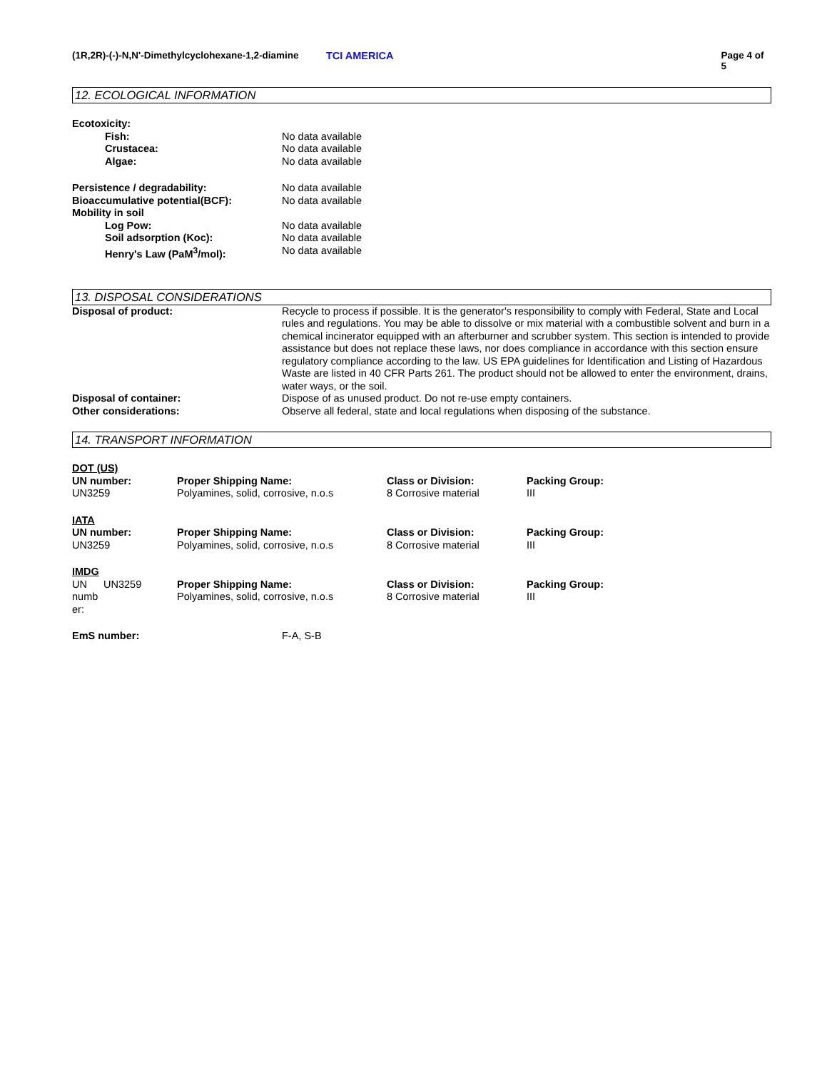(1R,2R)-(-)-N,N'-Dimethylcyclohexane-1,2-diamine
TCI AMERICA Page 4 of 5
12. ECOLOGICAL INFORMATION
| Ecotoxicity: | |
| Fish: | No data available |
| Crustacea: | No data available |
| Algae: | No data available |
| Persistence / degradability: | No data available |
| Bioaccumulative potential(BCF): | No data available |
| Mobility in soil | |
| Log Pow: | No data available |
| Soil adsorption (Koc): | No data available |
| Henry's Law (PaM<sup>3</sup>/mol): | No data available |
13. DISPOSAL CONSIDERATIONS
| Disposal of product: | Recycle to process if possible. It is the generator's responsibility to comply with Federal, State and Local rules and regulations. You may be able to dissolve or mix material with a combustible solvent and burn in a chemical incinerator equipped with an afterburner and scrubber system. This section is intended to provide assistance but does not replace these laws, nor does compliance in accordance with this section ensure regulatory compliance according to the law. US EPA guidelines for Identification and Listing of Hazardous Waste are listed in 40 CFR Parts 261. The product should not be allowed to enter the environment, drains, water ways, or the soil. |
| Disposal of container: | Dispose of as unused product. Do not re-use empty containers. |
| Other considerations: | Observe all federal, state and local regulations when disposing of the substance. |
14. TRANSPORT INFORMATION
| DOT (US) | | | |
| UN number: | Proper Shipping Name: | Class or Division: | Packing Group: |
| UN3259 | Polyamines, solid, corrosive, n.o.s | 8 Corrosive material | III |
| IATA | | | |
| UN number: | Proper Shipping Name: | Class or Division: | Packing Group: |
| UN3259 | Polyamines, solid, corrosive, n.o.s | 8 Corrosive material | III |
| IMDG | | | |
| UN numb er: UN3259 | Proper Shipping Name: Polyamines, solid, corrosive, n.o.s | Class or Division: 8 Corrosive material | Packing Group: III |
| EmS number: | F-A, S-B |